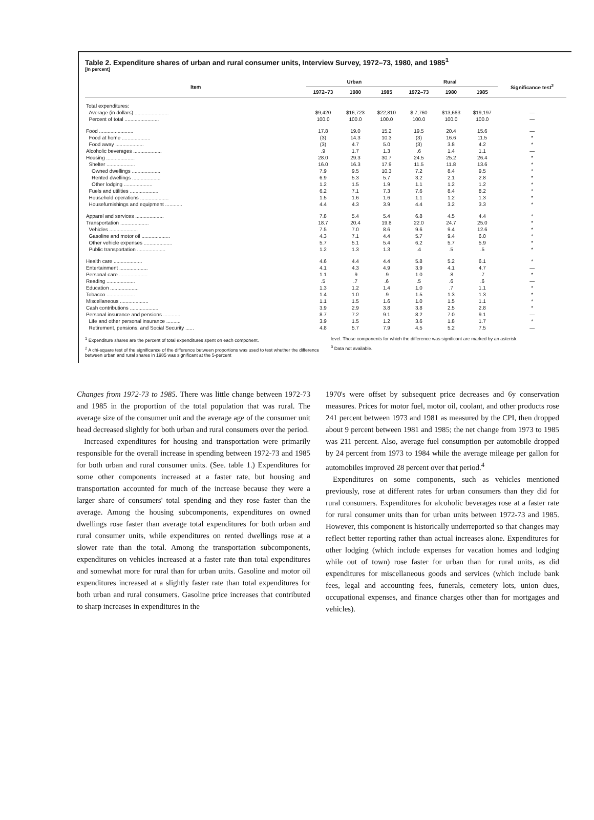Table 2. Expenditure shares of urban and rural consumer units, Interview Survey, 1972–73, 1980, and 1985<sup>1</sup>
[In percent]
| Item | Urban | | | Rural | | | Significance test<sup>2</sup> |
| --- | --- | --- | --- | --- | --- | --- | --- |
| | 1972–73 | 1980 | 1985 | 1972–73 | 1980 | 1985 | |
| Total expenditures: | | | | | | | |
| Average (in dollars) ........................ | $9,420 | $16,723 | $22,810 | $ 7,760 | $13,663 | $19,197 | — |
| Percent of total ........................ | 100.0 | 100.0 | 100.0 | 100.0 | 100.0 | 100.0 | — |
| Food ........................ | 17.8 | 19.0 | 15.2 | 19.5 | 20.4 | 15.6 | — |
| Food at home .................... | (3) | 14.3 | 10.3 | (3) | 16.6 | 11.5 | * |
| Food away .................... | (3) | 4.7 | 5.0 | (3) | 3.8 | 4.2 | * |
| Alcoholic beverages .................... | .9 | 1.7 | 1.3 | .6 | 1.4 | 1.1 | — |
| Housing .................... | 28.0 | 29.3 | 30.7 | 24.5 | 25.2 | 26.4 | * |
| Shelter .................... | 16.0 | 16.3 | 17.9 | 11.5 | 11.8 | 13.6 | * |
| Owned dwellings .................... | 7.9 | 9.5 | 10.3 | 7.2 | 8.4 | 9.5 | * |
| Rented dwellings .................... | 6.9 | 5.3 | 5.7 | 3.2 | 2.1 | 2.8 | * |
| Other lodging .................... | 1.2 | 1.5 | 1.9 | 1.1 | 1.2 | 1.2 | * |
| Fuels and utilities .................... | 6.2 | 7.1 | 7.3 | 7.6 | 8.4 | 8.2 | * |
| Household operations .................... | 1.5 | 1.6 | 1.6 | 1.1 | 1.2 | 1.3 | * |
| Housefurnishings and equipment ............ | 4.4 | 4.3 | 3.9 | 4.4 | 3.2 | 3.3 | * |
| Apparel and services .................... | 7.8 | 5.4 | 5.4 | 6.8 | 4.5 | 4.4 | * |
| Transportation .................... | 18.7 | 20.4 | 19.8 | 22.0 | 24.7 | 25.0 | * |
| Vehicles .................... | 7.5 | 7.0 | 8.6 | 9.6 | 9.4 | 12.6 | * |
| Gasoline and motor oil .................... | 4.3 | 7.1 | 4.4 | 5.7 | 9.4 | 6.0 | * |
| Other vehicle expenses .................... | 5.7 | 5.1 | 5.4 | 6.2 | 5.7 | 5.9 | * |
| Public transportation .................... | 1.2 | 1.3 | 1.3 | .4 | .5 | .5 | * |
| Health care .................... | 4.6 | 4.4 | 4.4 | 5.8 | 5.2 | 6.1 | * |
| Entertainment .................... | 4.1 | 4.3 | 4.9 | 3.9 | 4.1 | 4.7 | — |
| Personal care .................... | 1.1 | .9 | .9 | 1.0 | .8 | .7 | * |
| Reading .................... | .5 | .7 | .6 | .5 | .6 | .6 | — |
| Education .................... | 1.3 | 1.2 | 1.4 | 1.0 | .7 | 1.1 | * |
| Tobacco .................... | 1.4 | 1.0 | .9 | 1.5 | 1.3 | 1.3 | * |
| Miscellaneous .................... | 1.1 | 1.5 | 1.6 | 1.0 | 1.5 | 1.1 | * |
| Cash contributions .................... | 3.9 | 2.9 | 3.8 | 3.8 | 2.5 | 2.8 | * |
| Personal insurance and pensions ............ | 8.7 | 7.2 | 9.1 | 8.2 | 7.0 | 9.1 | — |
| Life and other personal insurance .......... | 3.9 | 1.5 | 1.2 | 3.6 | 1.8 | 1.7 | * |
| Retirement, pensions, and Social Security ...... | 4.8 | 5.7 | 7.9 | 4.5 | 5.2 | 7.5 | — |
<sup>1</sup> Expenditure shares are the percent of total expenditures spent on each component.
<sup>2</sup> A chi-square test of the significance of the difference between proportions was used to test whether the difference between urban and rural shares in 1985 was significant at the 5-percent
level. Those components for which the difference was significant are marked by an asterisk.
<sup>3</sup> Data not available.
Changes from 1972-73 to 1985. There was little change between 1972-73 and 1985 in the proportion of the total population that was rural. The average size of the consumer unit and the average age of the consumer unit head decreased slightly for both urban and rural consumers over the period.
Increased expenditures for housing and transportation were primarily responsible for the overall increase in spending between 1972-73 and 1985 for both urban and rural consumer units. (See. table 1.) Expenditures for some other components increased at a faster rate, but housing and transportation accounted for much of the increase because they were a larger share of consumers' total spending and they rose faster than the average. Among the housing subcomponents, expenditures on owned dwellings rose faster than average total expenditures for both urban and rural consumer units, while expenditures on rented dwellings rose at a slower rate than the total. Among the transportation subcomponents, expenditures on vehicles increased at a faster rate than total expenditures and somewhat more for rural than for urban units. Gasoline and motor oil expenditures increased at a slightly faster rate than total expenditures for both urban and rural consumers. Gasoline price increases that contributed to sharp increases in expenditures in the
1970's were offset by subsequent price decreases and 6y conservation measures. Prices for motor fuel, motor oil, coolant, and other products rose 241 percent between 1973 and 1981 as measured by the CPI, then dropped about 9 percent between 1981 and 1985; the net change from 1973 to 1985 was 211 percent. Also, average fuel consumption per automobile dropped by 24 percent from 1973 to 1984 while the average mileage per gallon for automobiles improved 28 percent over that period.<sup>4</sup>
Expenditures on some components, such as vehicles mentioned previously, rose at different rates for urban consumers than they did for rural consumers. Expenditures for alcoholic beverages rose at a faster rate for rural consumer units than for urban units between 1972-73 and 1985. However, this component is historically underreported so that changes may reflect better reporting rather than actual increases alone. Expenditures for other lodging (which include expenses for vacation homes and lodging while out of town) rose faster for urban than for rural units, as did expenditures for miscellaneous goods and services (which include bank fees, legal and accounting fees, funerals, cemetery lots, union dues, occupational expenses, and finance charges other than for mortgages and vehicles).